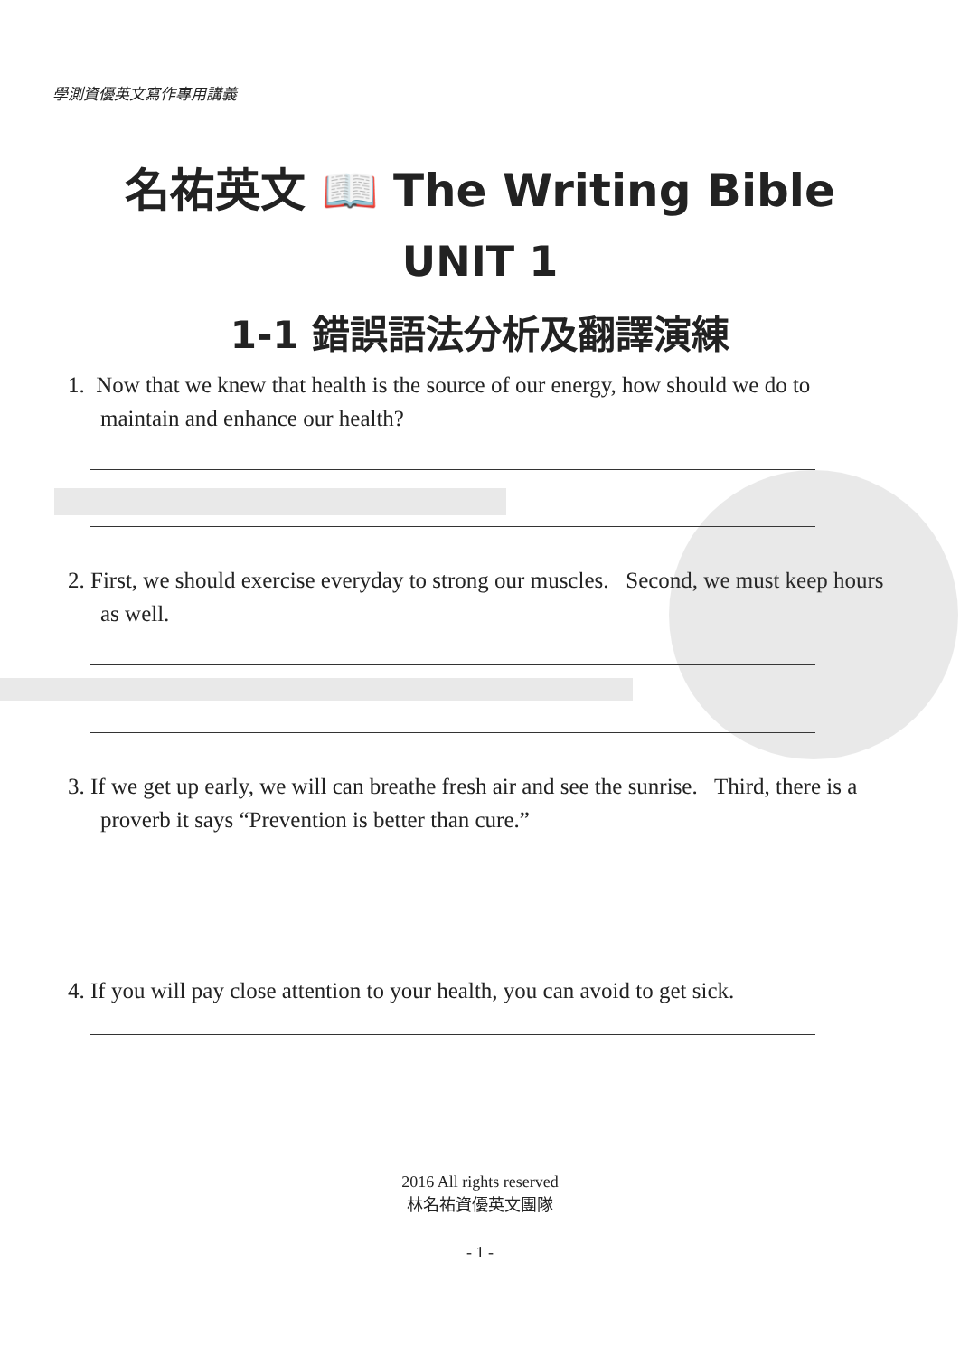學測資優英文寫作專用講義
名祐英文 📖 The Writing Bible
UNIT 1
1-1 錯誤語法分析及翻譯演練
1. Now that we knew that health is the source of our energy, how should we do to maintain and enhance our health?
2. First, we should exercise everyday to strong our muscles. Second, we must keep hours as well.
3. If we get up early, we will can breathe fresh air and see the sunrise. Third, there is a proverb it says “Prevention is better than cure.”
4. If you will pay close attention to your health, you can avoid to get sick.
2016 All rights reserved
林名祐資優英文團隊
- 1 -